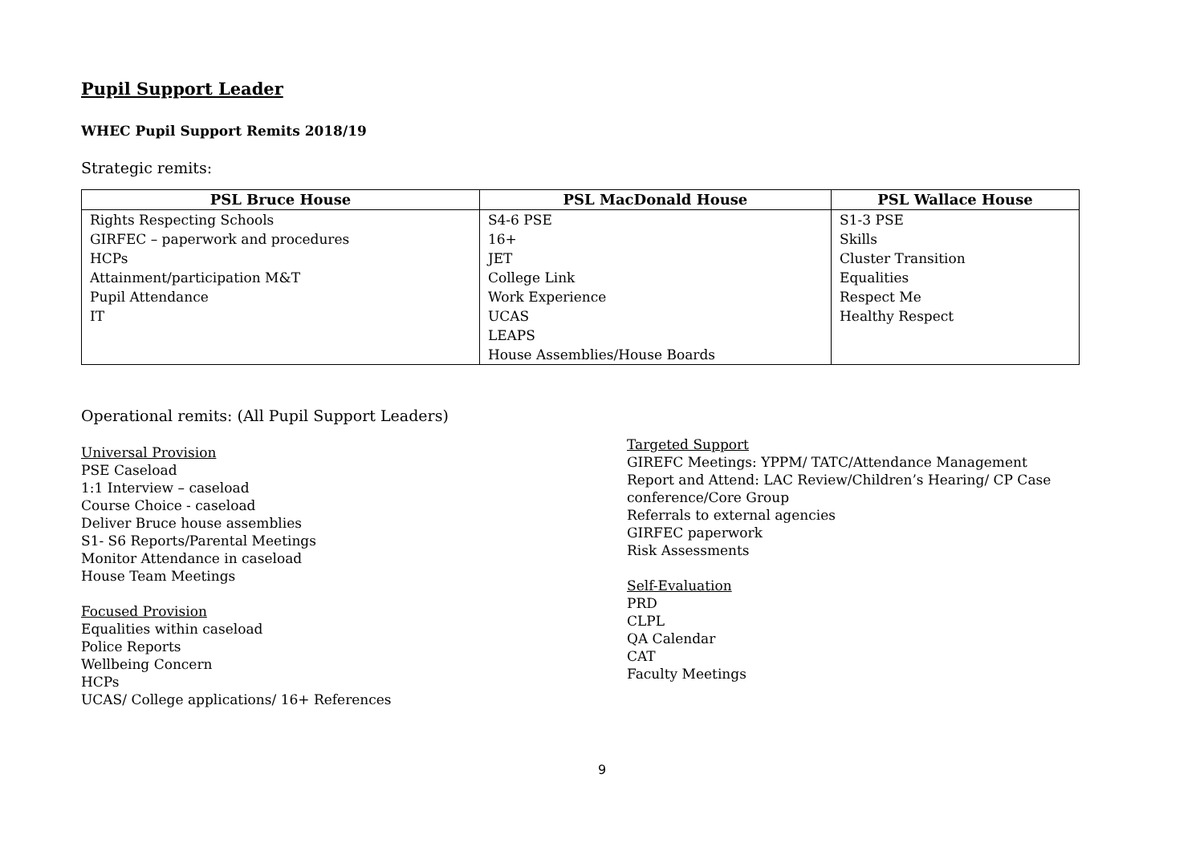Pupil Support Leader
WHEC Pupil Support Remits 2018/19
Strategic remits:
| PSL Bruce House | PSL MacDonald House | PSL Wallace House |
| --- | --- | --- |
| Rights Respecting Schools | S4-6 PSE | S1-3 PSE |
| GIRFEC – paperwork and procedures | 16+ | Skills |
| HCPs | JET | Cluster Transition |
| Attainment/participation M&T | College Link | Equalities |
| Pupil Attendance | Work Experience | Respect Me |
| IT | UCAS | Healthy Respect |
| | LEAPS | |
| | House Assemblies/House Boards | |
Operational remits: (All Pupil Support Leaders)
Universal Provision
PSE Caseload
1:1 Interview – caseload
Course Choice - caseload
Deliver Bruce house assemblies
S1- S6 Reports/Parental Meetings
Monitor Attendance in caseload
House Team Meetings
Focused Provision
Equalities within caseload
Police Reports
Wellbeing Concern
HCPs
UCAS/ College applications/ 16+ References
Targeted Support
GIREFC Meetings: YPPM/ TATC/Attendance Management
Report and Attend: LAC Review/Children’s Hearing/ CP Case conference/Core Group
Referrals to external agencies
GIRFEC paperwork
Risk Assessments
Self-Evaluation
PRD
CLPL
QA Calendar
CAT
Faculty Meetings
9